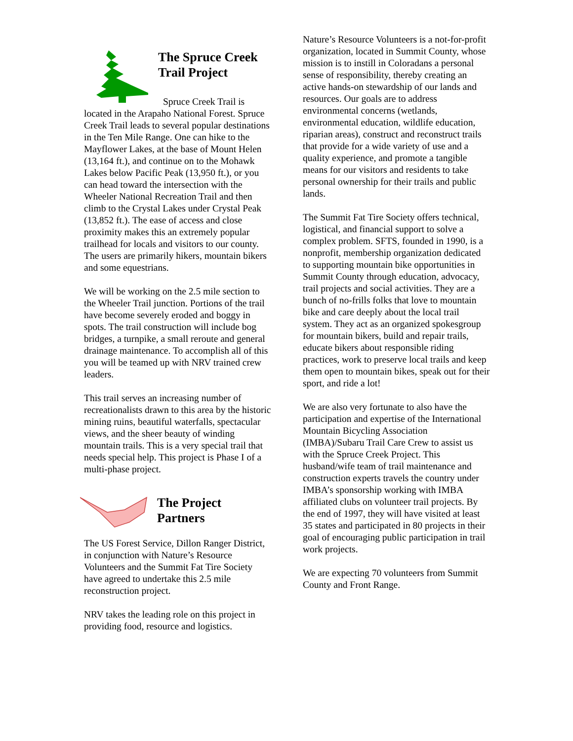The Spruce Creek Trail Project
Spruce Creek Trail is located in the Arapaho National Forest. Spruce Creek Trail leads to several popular destinations in the Ten Mile Range. One can hike to the Mayflower Lakes, at the base of Mount Helen (13,164 ft.), and continue on to the Mohawk Lakes below Pacific Peak (13,950 ft.), or you can head toward the intersection with the Wheeler National Recreation Trail and then climb to the Crystal Lakes under Crystal Peak (13,852 ft.). The ease of access and close proximity makes this an extremely popular trailhead for locals and visitors to our county. The users are primarily hikers, mountain bikers and some equestrians.
We will be working on the 2.5 mile section to the Wheeler Trail junction. Portions of the trail have become severely eroded and boggy in spots. The trail construction will include bog bridges, a turnpike, a small reroute and general drainage maintenance. To accomplish all of this you will be teamed up with NRV trained crew leaders.
This trail serves an increasing number of recreationalists drawn to this area by the historic mining ruins, beautiful waterfalls, spectacular views, and the sheer beauty of winding mountain trails. This is a very special trail that needs special help. This project is Phase I of a multi-phase project.
The Project Partners
The US Forest Service, Dillon Ranger District, in conjunction with Nature’s Resource Volunteers and the Summit Fat Tire Society have agreed to undertake this 2.5 mile reconstruction project.
NRV takes the leading role on this project in providing food, resource and logistics.
Nature’s Resource Volunteers is a not-for-profit organization, located in Summit County, whose mission is to instill in Coloradans a personal sense of responsibility, thereby creating an active hands-on stewardship of our lands and resources. Our goals are to address environmental concerns (wetlands, environmental education, wildlife education, riparian areas), construct and reconstruct trails that provide for a wide variety of use and a quality experience, and promote a tangible means for our visitors and residents to take personal ownership for their trails and public lands.
The Summit Fat Tire Society offers technical, logistical, and financial support to solve a complex problem. SFTS, founded in 1990, is a nonprofit, membership organization dedicated to supporting mountain bike opportunities in Summit County through education, advocacy, trail projects and social activities. They are a bunch of no-frills folks that love to mountain bike and care deeply about the local trail system. They act as an organized spokesgroup for mountain bikers, build and repair trails, educate bikers about responsible riding practices, work to preserve local trails and keep them open to mountain bikes, speak out for their sport, and ride a lot!
We are also very fortunate to also have the participation and expertise of the International Mountain Bicycling Association (IMBA)/Subaru Trail Care Crew to assist us with the Spruce Creek Project. This husband/wife team of trail maintenance and construction experts travels the country under IMBA’s sponsorship working with IMBA affiliated clubs on volunteer trail projects. By the end of 1997, they will have visited at least 35 states and participated in 80 projects in their goal of encouraging public participation in trail work projects.
We are expecting 70 volunteers from Summit County and Front Range.